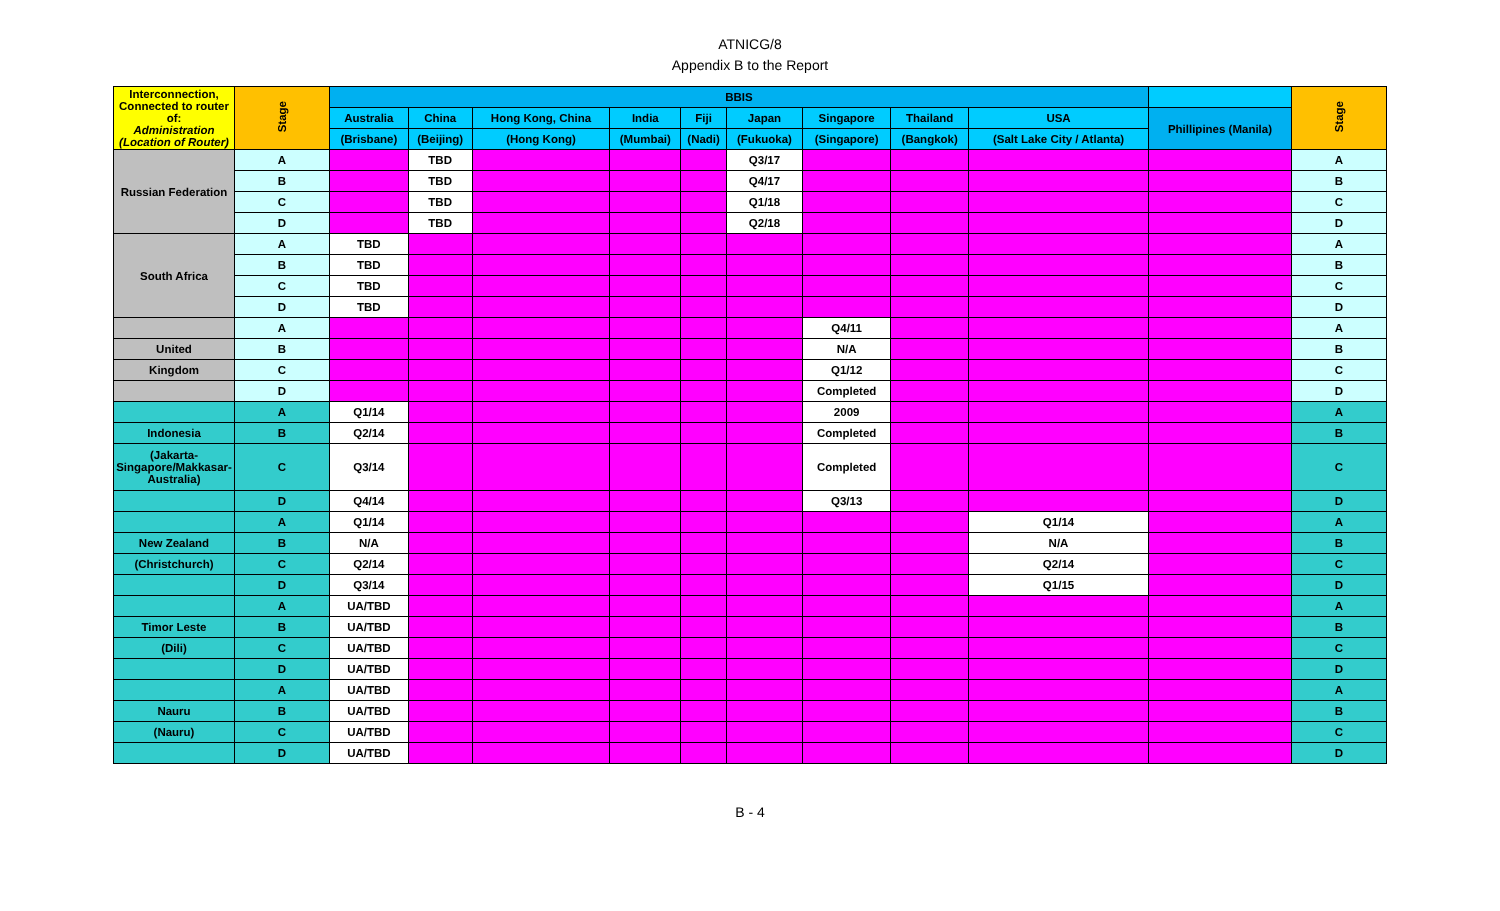ATNICG/8
Appendix B to the Report
| Interconnection, Connected to router of: Administration (Location of Router) | Stage | BBIS | | | | | | | | | | Stage |
| --- | --- | --- | --- | --- | --- | --- | --- | --- | --- | --- | --- | --- |
| | | Australia | China | Hong Kong, China | India | Fiji | Japan | Singapore | Thailand | USA | Phillipines (Manila) | |
| | | (Brisbane) | (Beijing) | (Hong Kong) | (Mumbai) | (Nadi) | (Fukuoka) | (Singapore) | (Bangkok) | (Salt Lake City / Atlanta) | | |
| Russian Federation | A | | TBD | | | | Q3/17 | | | | | A |
| | B | | TBD | | | | Q4/17 | | | | | B |
| | C | | TBD | | | | Q1/18 | | | | | C |
| | D | | TBD | | | | Q2/18 | | | | | D |
| South Africa | A | TBD | | | | | | | | | | A |
| | B | TBD | | | | | | | | | | B |
| | C | TBD | | | | | | | | | | C |
| | D | TBD | | | | | | | | | | D |
| | A | | | | | | | Q4/11 | | | | A |
| United | B | | | | | | | N/A | | | | B |
| Kingdom | C | | | | | | | Q1/12 | | | | C |
| | D | | | | | | | Completed | | | | D |
| | A | Q1/14 | | | | | | 2009 | | | | A |
| Indonesia | B | Q2/14 | | | | | | Completed | | | | B |
| (Jakarta-Singapore/Makkasar-Australia) | C | Q3/14 | | | | | | Completed | | | | C |
| | D | Q4/14 | | | | | | Q3/13 | | | | D |
| | A | Q1/14 | | | | | | | | Q1/14 | | A |
| New Zealand | B | N/A | | | | | | | | N/A | | B |
| (Christchurch) | C | Q2/14 | | | | | | | | Q2/14 | | C |
| | D | Q3/14 | | | | | | | | Q1/15 | | D |
| | A | UA/TBD | | | | | | | | | | A |
| Timor Leste | B | UA/TBD | | | | | | | | | | B |
| (Dili) | C | UA/TBD | | | | | | | | | | C |
| | D | UA/TBD | | | | | | | | | | D |
| | A | UA/TBD | | | | | | | | | | A |
| Nauru | B | UA/TBD | | | | | | | | | | B |
| (Nauru) | C | UA/TBD | | | | | | | | | | C |
| | D | UA/TBD | | | | | | | | | | D |
B - 4